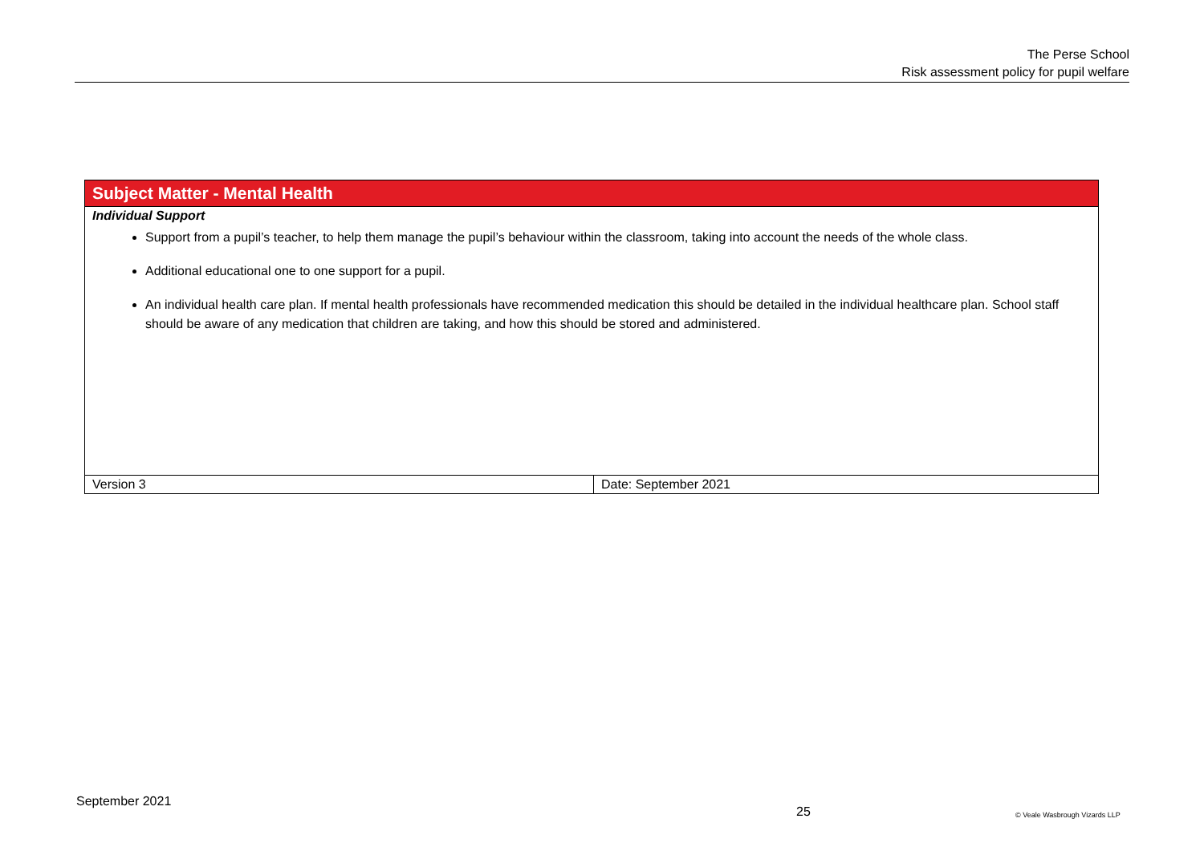The Perse School
Risk assessment policy for pupil welfare
| Subject Matter - Mental Health | |
| Individual Support Support from a pupil’s teacher, to help them manage the pupil’s behaviour within the classroom, taking into account the needs of the whole class. Additional educational one to one support for a pupil. An individual health care plan. If mental health professionals have recommended medication this should be detailed in the individual healthcare plan. School staff should be aware of any medication that children are taking, and how this should be stored and administered. | |
| Version 3 | Date: September 2021 |
September 2021
25 © Veale Wasbrough Vizards LLP